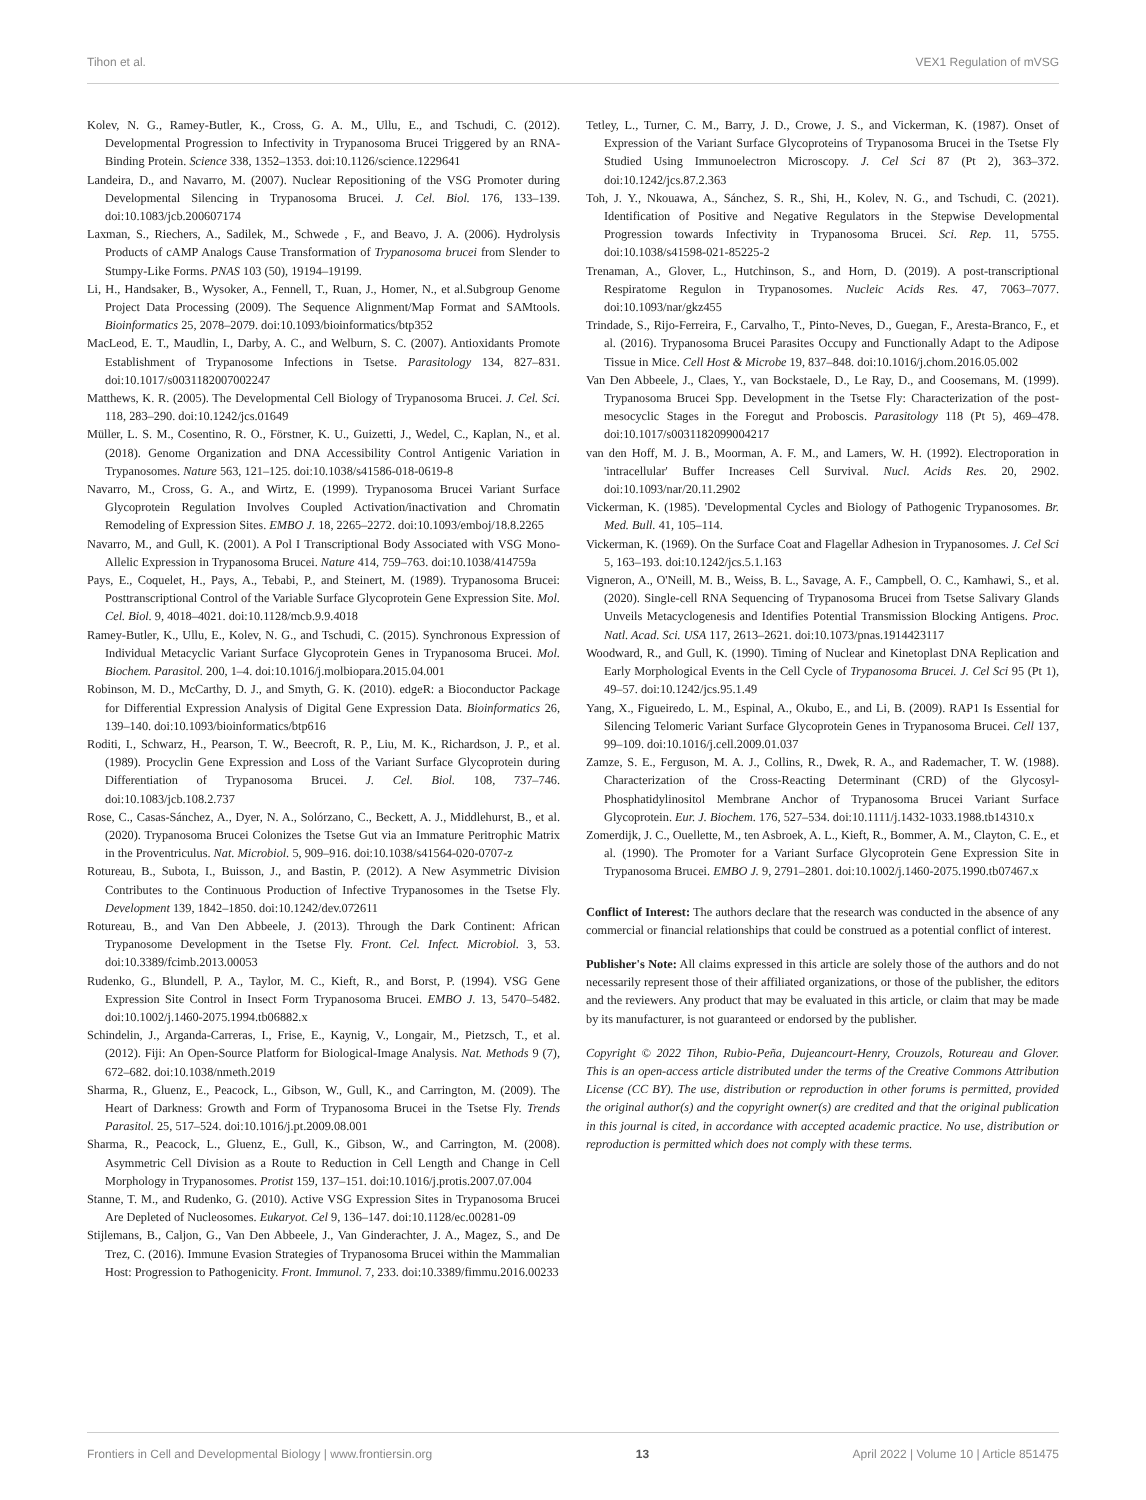Tihon et al. VEX1 Regulation of mVSG
Kolev, N. G., Ramey-Butler, K., Cross, G. A. M., Ullu, E., and Tschudi, C. (2012). Developmental Progression to Infectivity in Trypanosoma Brucei Triggered by an RNA-Binding Protein. Science 338, 1352–1353. doi:10.1126/science.1229641
Landeira, D., and Navarro, M. (2007). Nuclear Repositioning of the VSG Promoter during Developmental Silencing in Trypanosoma Brucei. J. Cel. Biol. 176, 133–139. doi:10.1083/jcb.200607174
Laxman, S., Riechers, A., Sadilek, M., Schwede , F., and Beavo, J. A. (2006). Hydrolysis Products of cAMP Analogs Cause Transformation of Trypanosoma brucei from Slender to Stumpy-Like Forms. PNAS 103 (50), 19194–19199.
Li, H., Handsaker, B., Wysoker, A., Fennell, T., Ruan, J., Homer, N., et al.Subgroup Genome Project Data Processing (2009). The Sequence Alignment/Map Format and SAMtools. Bioinformatics 25, 2078–2079. doi:10.1093/bioinformatics/btp352
MacLeod, E. T., Maudlin, I., Darby, A. C., and Welburn, S. C. (2007). Antioxidants Promote Establishment of Trypanosome Infections in Tsetse. Parasitology 134, 827–831. doi:10.1017/s0031182007002247
Matthews, K. R. (2005). The Developmental Cell Biology of Trypanosoma Brucei. J. Cel. Sci. 118, 283–290. doi:10.1242/jcs.01649
Müller, L. S. M., Cosentino, R. O., Förstner, K. U., Guizetti, J., Wedel, C., Kaplan, N., et al. (2018). Genome Organization and DNA Accessibility Control Antigenic Variation in Trypanosomes. Nature 563, 121–125. doi:10.1038/s41586-018-0619-8
Navarro, M., Cross, G. A., and Wirtz, E. (1999). Trypanosoma Brucei Variant Surface Glycoprotein Regulation Involves Coupled Activation/inactivation and Chromatin Remodeling of Expression Sites. EMBO J. 18, 2265–2272. doi:10.1093/emboj/18.8.2265
Navarro, M., and Gull, K. (2001). A Pol I Transcriptional Body Associated with VSG Mono-Allelic Expression in Trypanosoma Brucei. Nature 414, 759–763. doi:10.1038/414759a
Pays, E., Coquelet, H., Pays, A., Tebabi, P., and Steinert, M. (1989). Trypanosoma Brucei: Posttranscriptional Control of the Variable Surface Glycoprotein Gene Expression Site. Mol. Cel. Biol. 9, 4018–4021. doi:10.1128/mcb.9.9.4018
Ramey-Butler, K., Ullu, E., Kolev, N. G., and Tschudi, C. (2015). Synchronous Expression of Individual Metacyclic Variant Surface Glycoprotein Genes in Trypanosoma Brucei. Mol. Biochem. Parasitol. 200, 1–4. doi:10.1016/j.molbiopara.2015.04.001
Robinson, M. D., McCarthy, D. J., and Smyth, G. K. (2010). edgeR: a Bioconductor Package for Differential Expression Analysis of Digital Gene Expression Data. Bioinformatics 26, 139–140. doi:10.1093/bioinformatics/btp616
Roditi, I., Schwarz, H., Pearson, T. W., Beecroft, R. P., Liu, M. K., Richardson, J. P., et al. (1989). Procyclin Gene Expression and Loss of the Variant Surface Glycoprotein during Differentiation of Trypanosoma Brucei. J. Cel. Biol. 108, 737–746. doi:10.1083/jcb.108.2.737
Rose, C., Casas-Sánchez, A., Dyer, N. A., Solórzano, C., Beckett, A. J., Middlehurst, B., et al. (2020). Trypanosoma Brucei Colonizes the Tsetse Gut via an Immature Peritrophic Matrix in the Proventriculus. Nat. Microbiol. 5, 909–916. doi:10.1038/s41564-020-0707-z
Rotureau, B., Subota, I., Buisson, J., and Bastin, P. (2012). A New Asymmetric Division Contributes to the Continuous Production of Infective Trypanosomes in the Tsetse Fly. Development 139, 1842–1850. doi:10.1242/dev.072611
Rotureau, B., and Van Den Abbeele, J. (2013). Through the Dark Continent: African Trypanosome Development in the Tsetse Fly. Front. Cel. Infect. Microbiol. 3, 53. doi:10.3389/fcimb.2013.00053
Rudenko, G., Blundell, P. A., Taylor, M. C., Kieft, R., and Borst, P. (1994). VSG Gene Expression Site Control in Insect Form Trypanosoma Brucei. EMBO J. 13, 5470–5482. doi:10.1002/j.1460-2075.1994.tb06882.x
Schindelin, J., Arganda-Carreras, I., Frise, E., Kaynig, V., Longair, M., Pietzsch, T., et al. (2012). Fiji: An Open-Source Platform for Biological-Image Analysis. Nat. Methods 9 (7), 672–682. doi:10.1038/nmeth.2019
Sharma, R., Gluenz, E., Peacock, L., Gibson, W., Gull, K., and Carrington, M. (2009). The Heart of Darkness: Growth and Form of Trypanosoma Brucei in the Tsetse Fly. Trends Parasitol. 25, 517–524. doi:10.1016/j.pt.2009.08.001
Sharma, R., Peacock, L., Gluenz, E., Gull, K., Gibson, W., and Carrington, M. (2008). Asymmetric Cell Division as a Route to Reduction in Cell Length and Change in Cell Morphology in Trypanosomes. Protist 159, 137–151. doi:10.1016/j.protis.2007.07.004
Stanne, T. M., and Rudenko, G. (2010). Active VSG Expression Sites in Trypanosoma Brucei Are Depleted of Nucleosomes. Eukaryot. Cel 9, 136–147. doi:10.1128/ec.00281-09
Stijlemans, B., Caljon, G., Van Den Abbeele, J., Van Ginderachter, J. A., Magez, S., and De Trez, C. (2016). Immune Evasion Strategies of Trypanosoma Brucei within the Mammalian Host: Progression to Pathogenicity. Front. Immunol. 7, 233. doi:10.3389/fimmu.2016.00233
Tetley, L., Turner, C. M., Barry, J. D., Crowe, J. S., and Vickerman, K. (1987). Onset of Expression of the Variant Surface Glycoproteins of Trypanosoma Brucei in the Tsetse Fly Studied Using Immunoelectron Microscopy. J. Cel Sci 87 (Pt 2), 363–372. doi:10.1242/jcs.87.2.363
Toh, J. Y., Nkouawa, A., Sánchez, S. R., Shi, H., Kolev, N. G., and Tschudi, C. (2021). Identification of Positive and Negative Regulators in the Stepwise Developmental Progression towards Infectivity in Trypanosoma Brucei. Sci. Rep. 11, 5755. doi:10.1038/s41598-021-85225-2
Trenaman, A., Glover, L., Hutchinson, S., and Horn, D. (2019). A post-transcriptional Respiratome Regulon in Trypanosomes. Nucleic Acids Res. 47, 7063–7077. doi:10.1093/nar/gkz455
Trindade, S., Rijo-Ferreira, F., Carvalho, T., Pinto-Neves, D., Guegan, F., Aresta-Branco, F., et al. (2016). Trypanosoma Brucei Parasites Occupy and Functionally Adapt to the Adipose Tissue in Mice. Cell Host & Microbe 19, 837–848. doi:10.1016/j.chom.2016.05.002
Van Den Abbeele, J., Claes, Y., van Bockstaele, D., Le Ray, D., and Coosemans, M. (1999). Trypanosoma Brucei Spp. Development in the Tsetse Fly: Characterization of the post-mesocyclic Stages in the Foregut and Proboscis. Parasitology 118 (Pt 5), 469–478. doi:10.1017/s0031182099004217
van den Hoff, M. J. B., Moorman, A. F. M., and Lamers, W. H. (1992). Electroporation in 'intracellular' Buffer Increases Cell Survival. Nucl. Acids Res. 20, 2902. doi:10.1093/nar/20.11.2902
Vickerman, K. (1985). 'Developmental Cycles and Biology of Pathogenic Trypanosomes. Br. Med. Bull. 41, 105–114.
Vickerman, K. (1969). On the Surface Coat and Flagellar Adhesion in Trypanosomes. J. Cel Sci 5, 163–193. doi:10.1242/jcs.5.1.163
Vigneron, A., O'Neill, M. B., Weiss, B. L., Savage, A. F., Campbell, O. C., Kamhawi, S., et al. (2020). Single-cell RNA Sequencing of Trypanosoma Brucei from Tsetse Salivary Glands Unveils Metacyclogenesis and Identifies Potential Transmission Blocking Antigens. Proc. Natl. Acad. Sci. USA 117, 2613–2621. doi:10.1073/pnas.1914423117
Woodward, R., and Gull, K. (1990). Timing of Nuclear and Kinetoplast DNA Replication and Early Morphological Events in the Cell Cycle of Trypanosoma Brucei. J. Cel Sci 95 (Pt 1), 49–57. doi:10.1242/jcs.95.1.49
Yang, X., Figueiredo, L. M., Espinal, A., Okubo, E., and Li, B. (2009). RAP1 Is Essential for Silencing Telomeric Variant Surface Glycoprotein Genes in Trypanosoma Brucei. Cell 137, 99–109. doi:10.1016/j.cell.2009.01.037
Zamze, S. E., Ferguson, M. A. J., Collins, R., Dwek, R. A., and Rademacher, T. W. (1988). Characterization of the Cross-Reacting Determinant (CRD) of the Glycosyl-Phosphatidylinositol Membrane Anchor of Trypanosoma Brucei Variant Surface Glycoprotein. Eur. J. Biochem. 176, 527–534. doi:10.1111/j.1432-1033.1988.tb14310.x
Zomerdijk, J. C., Ouellette, M., ten Asbroek, A. L., Kieft, R., Bommer, A. M., Clayton, C. E., et al. (1990). The Promoter for a Variant Surface Glycoprotein Gene Expression Site in Trypanosoma Brucei. EMBO J. 9, 2791–2801. doi:10.1002/j.1460-2075.1990.tb07467.x
Conflict of Interest: The authors declare that the research was conducted in the absence of any commercial or financial relationships that could be construed as a potential conflict of interest.
Publisher's Note: All claims expressed in this article are solely those of the authors and do not necessarily represent those of their affiliated organizations, or those of the publisher, the editors and the reviewers. Any product that may be evaluated in this article, or claim that may be made by its manufacturer, is not guaranteed or endorsed by the publisher.
Copyright © 2022 Tihon, Rubio-Peña, Dujeancourt-Henry, Crouzols, Rotureau and Glover. This is an open-access article distributed under the terms of the Creative Commons Attribution License (CC BY). The use, distribution or reproduction in other forums is permitted, provided the original author(s) and the copyright owner(s) are credited and that the original publication in this journal is cited, in accordance with accepted academic practice. No use, distribution or reproduction is permitted which does not comply with these terms.
Frontiers in Cell and Developmental Biology | www.frontiersin.org 13 April 2022 | Volume 10 | Article 851475